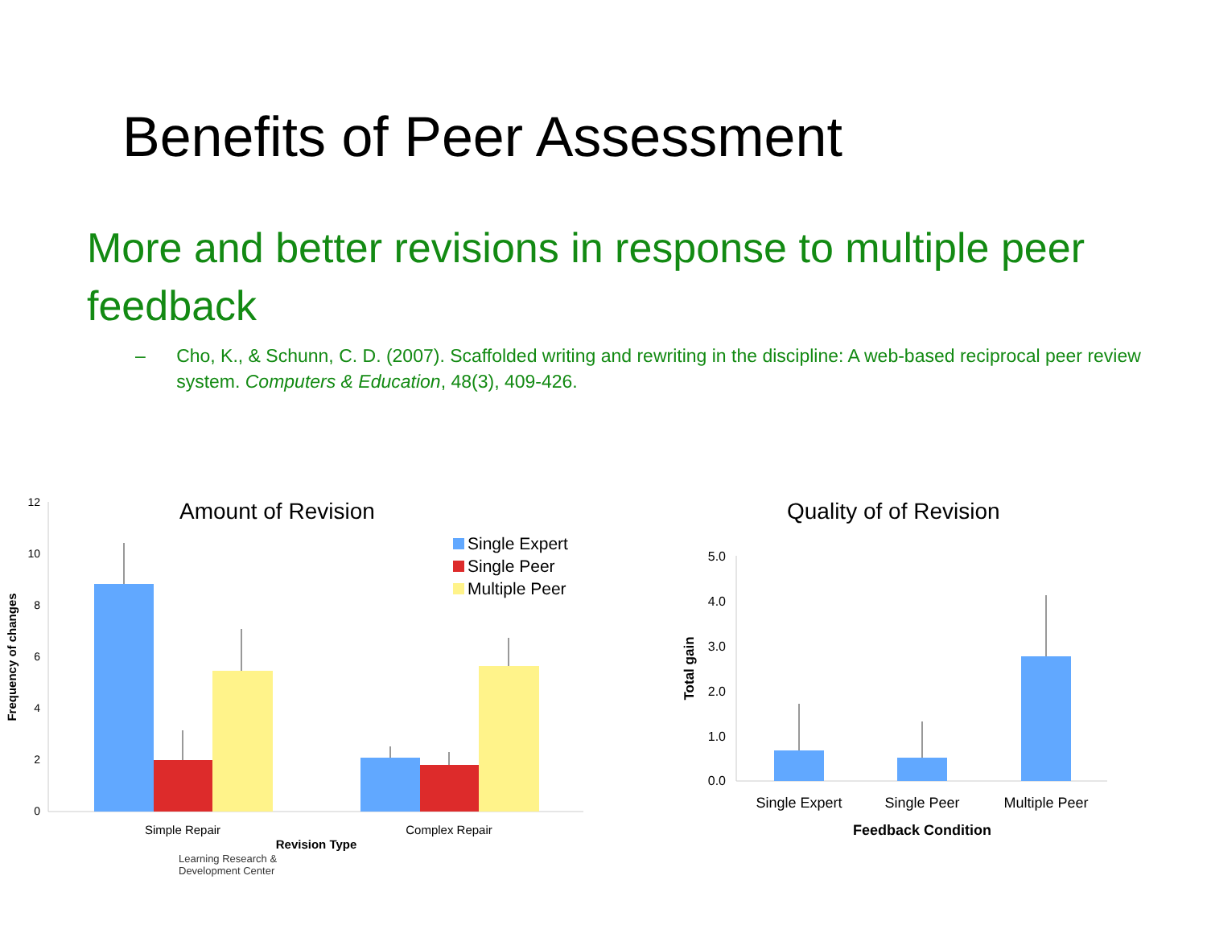Benefits of Peer Assessment
More and better revisions in response to multiple peer feedback
– Cho, K., & Schunn, C. D. (2007). Scaffolded writing and rewriting in the discipline: A web-based reciprocal peer review system. Computers & Education, 48(3), 409-426.
Amount of Revision
12
10
8
6
4
2
0
Single Expert
Single Peer
Multiple Peer
Simple Repair
Complex Repair
Revision Type
Frequency of changes
Quality of of Revision
5.0
4.0
3.0
2.0
1.0
0.0
Single Expert
Single Peer
Multiple Peer
Feedback Condition
Total gain
Learning Research &
Development Center